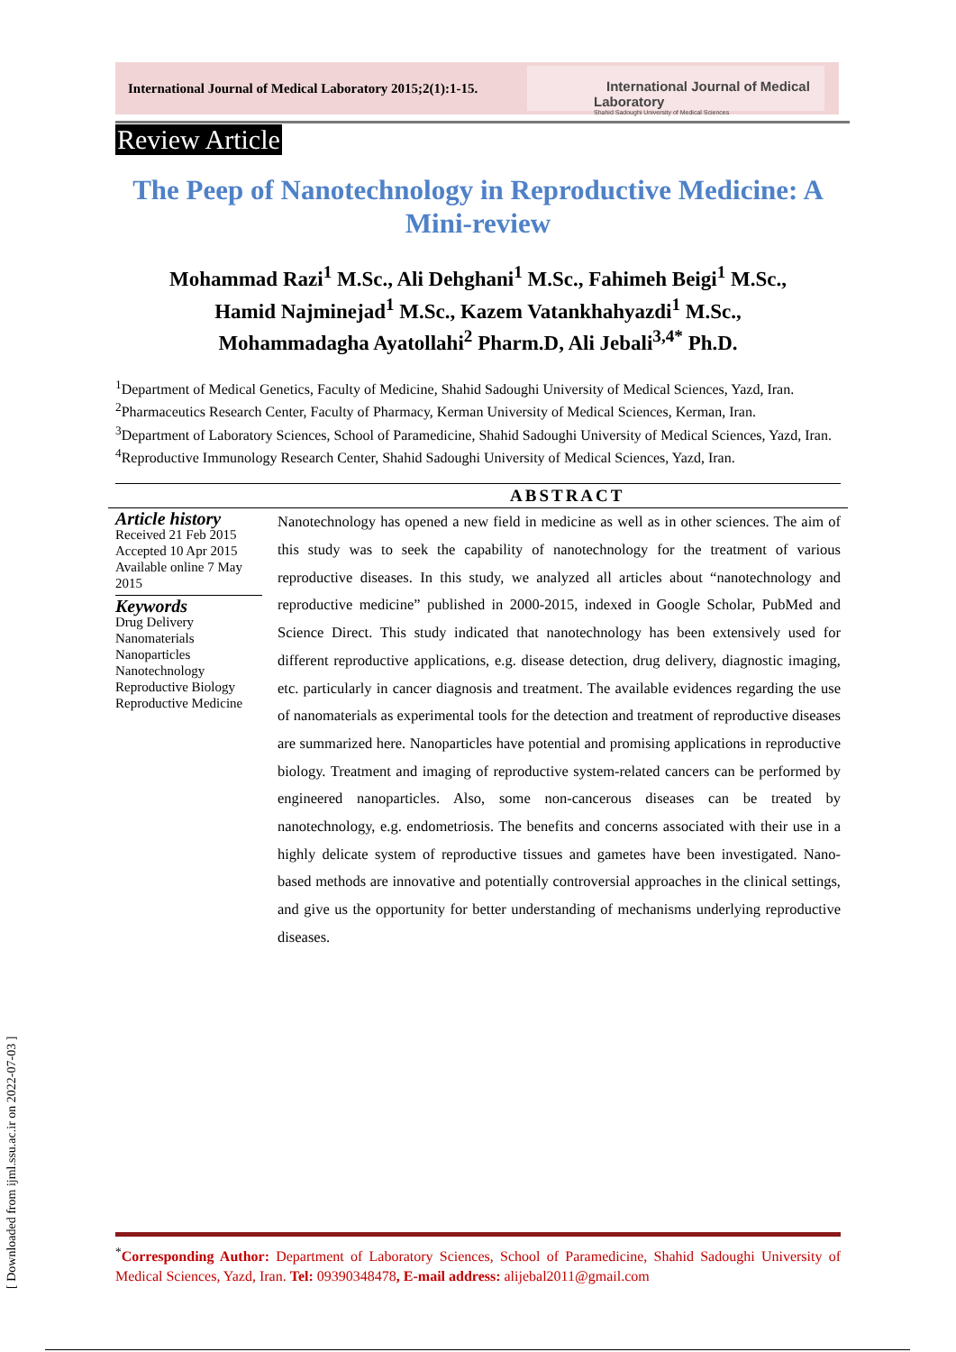International Journal of Medical Laboratory 2015;2(1):1-15.
International Journal of Medical Laboratory
Shahid Sadoughi University of Medical Sciences
[ Downloaded from ijml.ssu.ac.ir on 2022-07-03 ]
Review Article
The Peep of Nanotechnology in Reproductive Medicine: A Mini-review
Mohammad Razi<sup>1</sup> M.Sc., Ali Dehghani<sup>1</sup> M.Sc., Fahimeh Beigi<sup>1</sup> M.Sc.,
Hamid Najminejad<sup>1</sup> M.Sc., Kazem Vatankhahyazdi<sup>1</sup> M.Sc.,
Mohammadagha Ayatollahi<sup>2</sup> Pharm.D, Ali Jebali<sup>3,4*</sup> Ph.D.
<sup>1</sup> Department of Medical Genetics, Faculty of Medicine, Shahid Sadoughi University of Medical Sciences, Yazd, Iran.
<sup>2</sup> Pharmaceutics Research Center, Faculty of Pharmacy, Kerman University of Medical Sciences, Kerman, Iran.
<sup>3</sup> Department of Laboratory Sciences, School of Paramedicine, Shahid Sadoughi University of Medical Sciences, Yazd, Iran.
<sup>4</sup> Reproductive Immunology Research Center, Shahid Sadoughi University of Medical Sciences, Yazd, Iran.
ABSTRACT
Article history
Received 21 Feb 2015
Accepted 10 Apr 2015
Available online 7 May 2015
Keywords
Drug Delivery
Nanomaterials
Nanoparticles
Nanotechnology
Reproductive Biology
Reproductive Medicine
Nanotechnology has opened a new field in medicine as well as in other sciences. The aim of this study was to seek the capability of nanotechnology for the treatment of various reproductive diseases. In this study, we analyzed all articles about “nanotechnology and reproductive medicine” published in 2000-2015, indexed in Google Scholar, PubMed and Science Direct. This study indicated that nanotechnology has been extensively used for different reproductive applications, e.g. disease detection, drug delivery, diagnostic imaging, etc. particularly in cancer diagnosis and treatment. The available evidences regarding the use of nanomaterials as experimental tools for the detection and treatment of reproductive diseases are summarized here. Nanoparticles have potential and promising applications in reproductive biology. Treatment and imaging of reproductive system-related cancers can be performed by engineered nanoparticles. Also, some non-cancerous diseases can be treated by nanotechnology, e.g. endometriosis. The benefits and concerns associated with their use in a highly delicate system of reproductive tissues and gametes have been investigated. Nano-based methods are innovative and potentially controversial approaches in the clinical settings, and give us the opportunity for better understanding of mechanisms underlying reproductive diseases.
<sup>*</sup> Corresponding Author: Department of Laboratory Sciences, School of Paramedicine, Shahid Sadoughi University of Medical Sciences, Yazd, Iran. Tel: 09390348478, E-mail address: alijebal2011@gmail.com